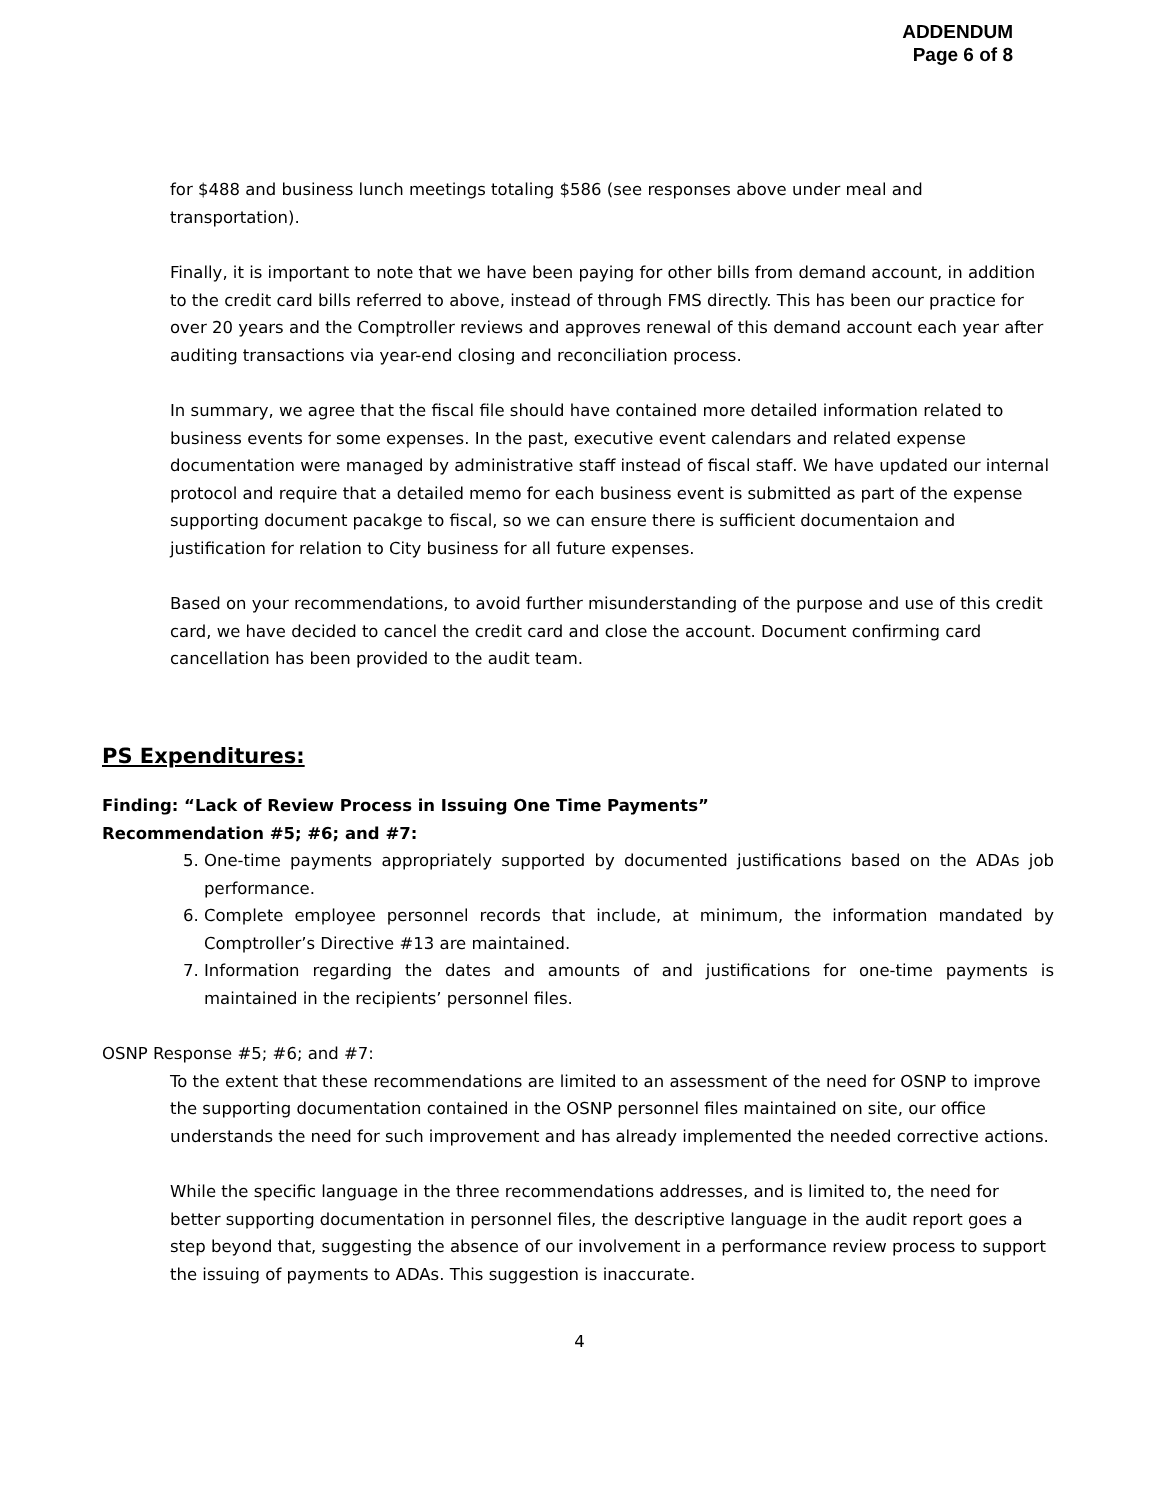ADDENDUM
Page 6 of 8
for $488 and business lunch meetings totaling $586 (see responses above under meal and transportation).
Finally, it is important to note that we have been paying for other bills from demand account, in addition to the credit card bills referred to above, instead of through FMS directly. This has been our practice for over 20 years and the Comptroller reviews and approves renewal of this demand account each year after auditing transactions via year-end closing and reconciliation process.
In summary, we agree that the fiscal file should have contained more detailed information related to business events for some expenses. In the past, executive event calendars and related expense documentation were managed by administrative staff instead of fiscal staff. We have updated our internal protocol and require that a detailed memo for each business event is submitted as part of the expense supporting document pacakge to fiscal, so we can ensure there is sufficient documentaion and justification for relation to City business for all future expenses.
Based on your recommendations, to avoid further misunderstanding of the purpose and use of this credit card, we have decided to cancel the credit card and close the account. Document confirming card cancellation has been provided to the audit team.
PS Expenditures:
Finding: “Lack of Review Process in Issuing One Time Payments”
Recommendation #5; #6; and #7:
5. One-time payments appropriately supported by documented justifications based on the ADAs job performance.
6. Complete employee personnel records that include, at minimum, the information mandated by Comptroller’s Directive #13 are maintained.
7. Information regarding the dates and amounts of and justifications for one-time payments is maintained in the recipients’ personnel files.
OSNP Response #5; #6; and #7:
To the extent that these recommendations are limited to an assessment of the need for OSNP to improve the supporting documentation contained in the OSNP personnel files maintained on site, our office understands the need for such improvement and has already implemented the needed corrective actions.
While the specific language in the three recommendations addresses, and is limited to, the need for better supporting documentation in personnel files, the descriptive language in the audit report goes a step beyond that, suggesting the absence of our involvement in a performance review process to support the issuing of payments to ADAs. This suggestion is inaccurate.
4